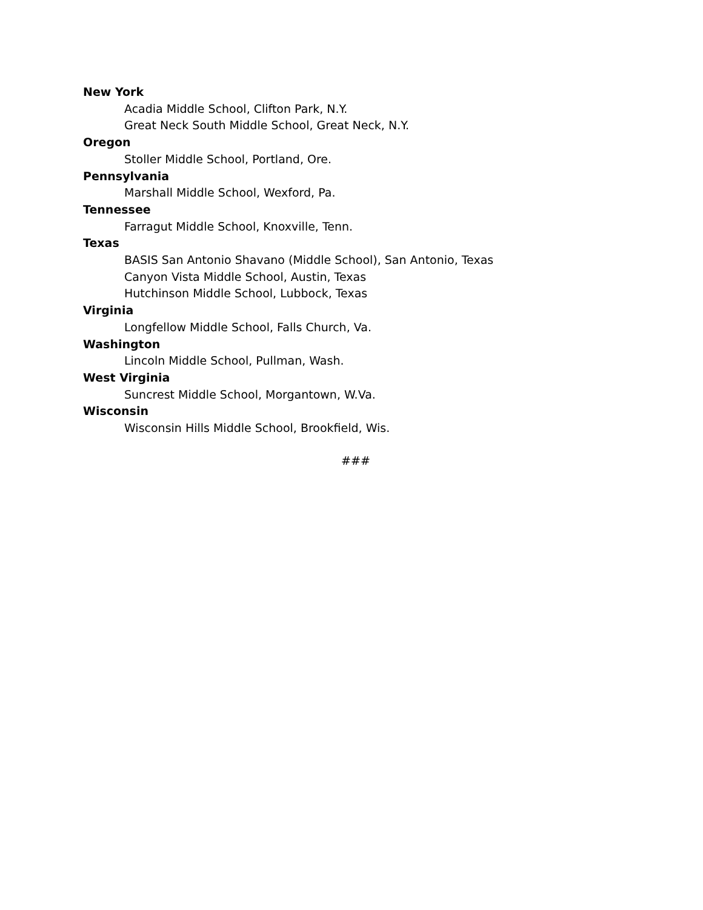New York
Acadia Middle School, Clifton Park, N.Y.
Great Neck South Middle School, Great Neck, N.Y.
Oregon
Stoller Middle School, Portland, Ore.
Pennsylvania
Marshall Middle School, Wexford, Pa.
Tennessee
Farragut Middle School, Knoxville, Tenn.
Texas
BASIS San Antonio Shavano (Middle School), San Antonio, Texas
Canyon Vista Middle School, Austin, Texas
Hutchinson Middle School, Lubbock, Texas
Virginia
Longfellow Middle School, Falls Church, Va.
Washington
Lincoln Middle School, Pullman, Wash.
West Virginia
Suncrest Middle School, Morgantown, W.Va.
Wisconsin
Wisconsin Hills Middle School, Brookfield, Wis.
###